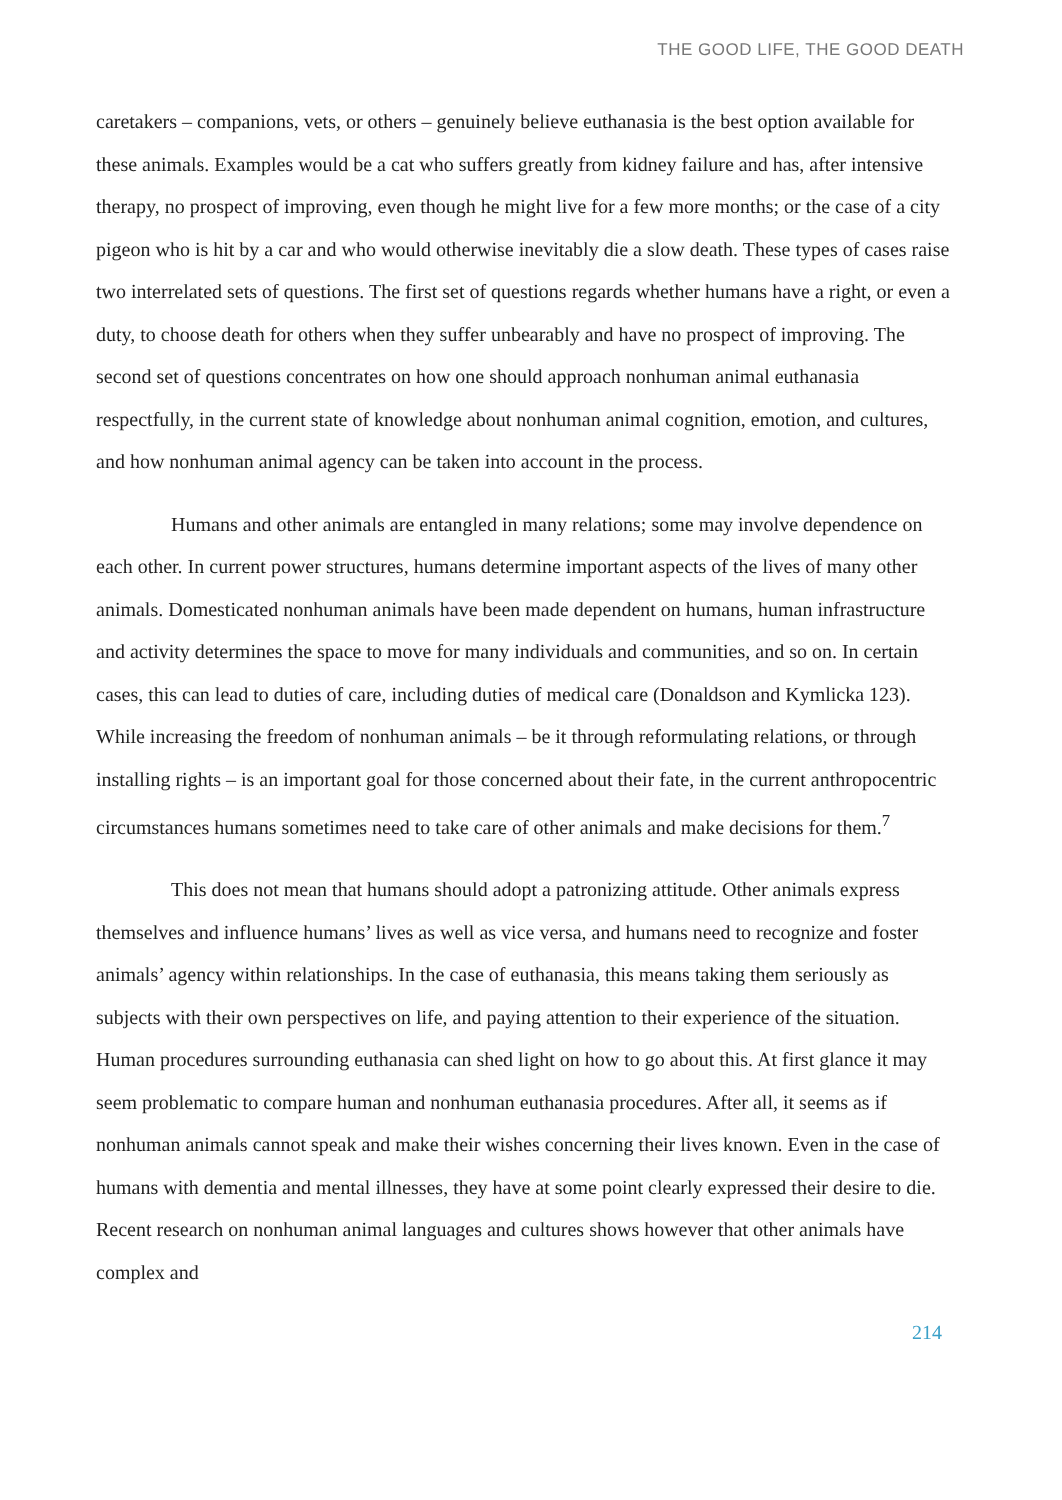THE GOOD LIFE, THE GOOD DEATH
caretakers – companions, vets, or others – genuinely believe euthanasia is the best option available for these animals. Examples would be a cat who suffers greatly from kidney failure and has, after intensive therapy, no prospect of improving, even though he might live for a few more months; or the case of a city pigeon who is hit by a car and who would otherwise inevitably die a slow death. These types of cases raise two interrelated sets of questions. The first set of questions regards whether humans have a right, or even a duty, to choose death for others when they suffer unbearably and have no prospect of improving. The second set of questions concentrates on how one should approach nonhuman animal euthanasia respectfully, in the current state of knowledge about nonhuman animal cognition, emotion, and cultures, and how nonhuman animal agency can be taken into account in the process.
Humans and other animals are entangled in many relations; some may involve dependence on each other. In current power structures, humans determine important aspects of the lives of many other animals. Domesticated nonhuman animals have been made dependent on humans, human infrastructure and activity determines the space to move for many individuals and communities, and so on. In certain cases, this can lead to duties of care, including duties of medical care (Donaldson and Kymlicka 123). While increasing the freedom of nonhuman animals – be it through reformulating relations, or through installing rights – is an important goal for those concerned about their fate, in the current anthropocentric circumstances humans sometimes need to take care of other animals and make decisions for them.<sup>7</sup>
This does not mean that humans should adopt a patronizing attitude. Other animals express themselves and influence humans’ lives as well as vice versa, and humans need to recognize and foster animals’ agency within relationships. In the case of euthanasia, this means taking them seriously as subjects with their own perspectives on life, and paying attention to their experience of the situation. Human procedures surrounding euthanasia can shed light on how to go about this. At first glance it may seem problematic to compare human and nonhuman euthanasia procedures. After all, it seems as if nonhuman animals cannot speak and make their wishes concerning their lives known. Even in the case of humans with dementia and mental illnesses, they have at some point clearly expressed their desire to die. Recent research on nonhuman animal languages and cultures shows however that other animals have complex and
214